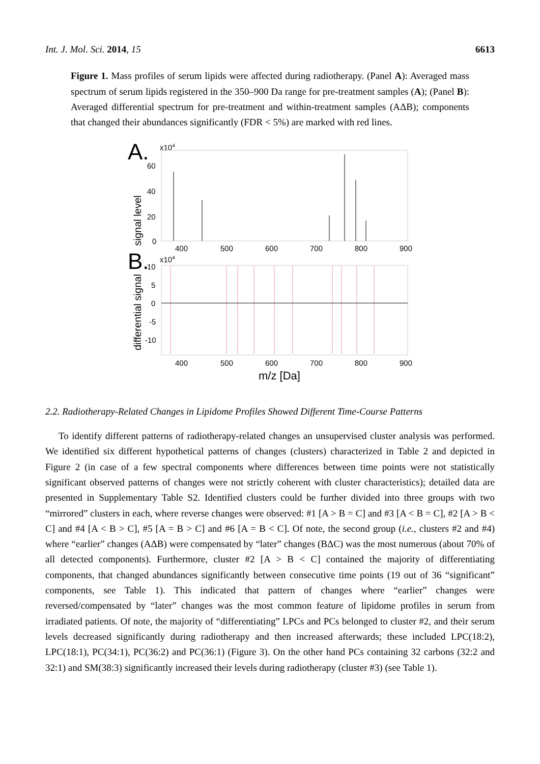Int. J. Mol. Sci. 2014, 15 6613
Figure 1. Mass profiles of serum lipids were affected during radiotherapy. (Panel A): Averaged mass spectrum of serum lipids registered in the 350–900 Da range for pre-treatment samples (A); (Panel B): Averaged differential spectrum for pre-treatment and within-treatment samples (AΔB); components that changed their abundances significantly (FDR < 5%) are marked with red lines.
A.
x104
signal level
60
40
20
0
400
500
600
700
800
900
B.
x104
differential signal
10
5
0
-5
-10
400
500
600
700
800
900
m/z [Da]
2.2. Radiotherapy-Related Changes in Lipidome Profiles Showed Different Time-Course Patterns
To identify different patterns of radiotherapy-related changes an unsupervised cluster analysis was performed. We identified six different hypothetical patterns of changes (clusters) characterized in Table 2 and depicted in Figure 2 (in case of a few spectral components where differences between time points were not statistically significant observed patterns of changes were not strictly coherent with cluster characteristics); detailed data are presented in Supplementary Table S2. Identified clusters could be further divided into three groups with two “mirrored” clusters in each, where reverse changes were observed: #1 [A > B = C] and #3 [A < B = C], #2 [A > B < C] and #4 [A < B > C], #5 [A = B > C] and #6 [A = B < C]. Of note, the second group (i.e., clusters #2 and #4) where “earlier” changes (AΔB) were compensated by “later” changes (BΔC) was the most numerous (about 70% of all detected components). Furthermore, cluster #2 [A > B < C] contained the majority of differentiating components, that changed abundances significantly between consecutive time points (19 out of 36 “significant” components, see Table 1). This indicated that pattern of changes where “earlier” changes were reversed/compensated by “later” changes was the most common feature of lipidome profiles in serum from irradiated patients. Of note, the majority of “differentiating” LPCs and PCs belonged to cluster #2, and their serum levels decreased significantly during radiotherapy and then increased afterwards; these included LPC(18:2), LPC(18:1), PC(34:1), PC(36:2) and PC(36:1) (Figure 3). On the other hand PCs containing 32 carbons (32:2 and 32:1) and SM(38:3) significantly increased their levels during radiotherapy (cluster #3) (see Table 1).